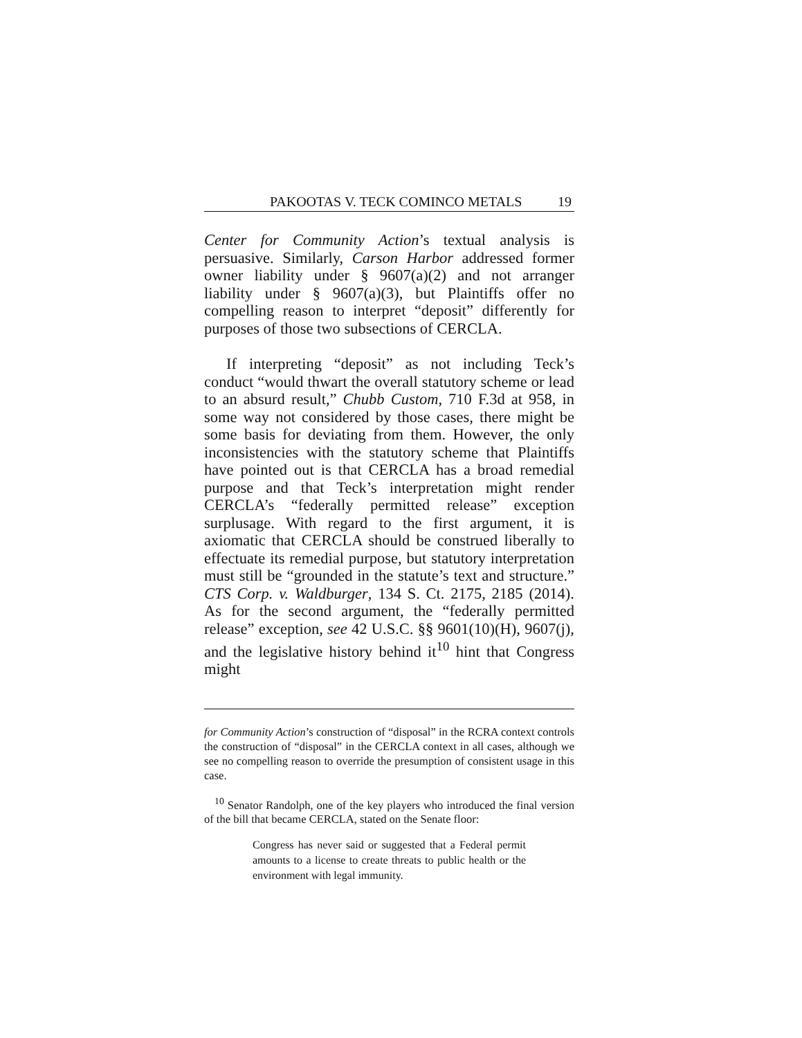PAKOOTAS V. TECK COMINCO METALS 19
Center for Community Action’s textual analysis is persuasive. Similarly, Carson Harbor addressed former owner liability under § 9607(a)(2) and not arranger liability under § 9607(a)(3), but Plaintiffs offer no compelling reason to interpret “deposit” differently for purposes of those two subsections of CERCLA.
If interpreting “deposit” as not including Teck’s conduct “would thwart the overall statutory scheme or lead to an absurd result,” Chubb Custom, 710 F.3d at 958, in some way not considered by those cases, there might be some basis for deviating from them. However, the only inconsistencies with the statutory scheme that Plaintiffs have pointed out is that CERCLA has a broad remedial purpose and that Teck’s interpretation might render CERCLA’s “federally permitted release” exception surplusage. With regard to the first argument, it is axiomatic that CERCLA should be construed liberally to effectuate its remedial purpose, but statutory interpretation must still be “grounded in the statute’s text and structure.” CTS Corp. v. Waldburger, 134 S. Ct. 2175, 2185 (2014). As for the second argument, the “federally permitted release” exception, see 42 U.S.C. §§ 9601(10)(H), 9607(j), and the legislative history behind it<sup>10</sup> hint that Congress might
for Community Action’s construction of “disposal” in the RCRA context controls the construction of “disposal” in the CERCLA context in all cases, although we see no compelling reason to override the presumption of consistent usage in this case.
<sup>10</sup> Senator Randolph, one of the key players who introduced the final version of the bill that became CERCLA, stated on the Senate floor:
Congress has never said or suggested that a Federal permit amounts to a license to create threats to public health or the environment with legal immunity.